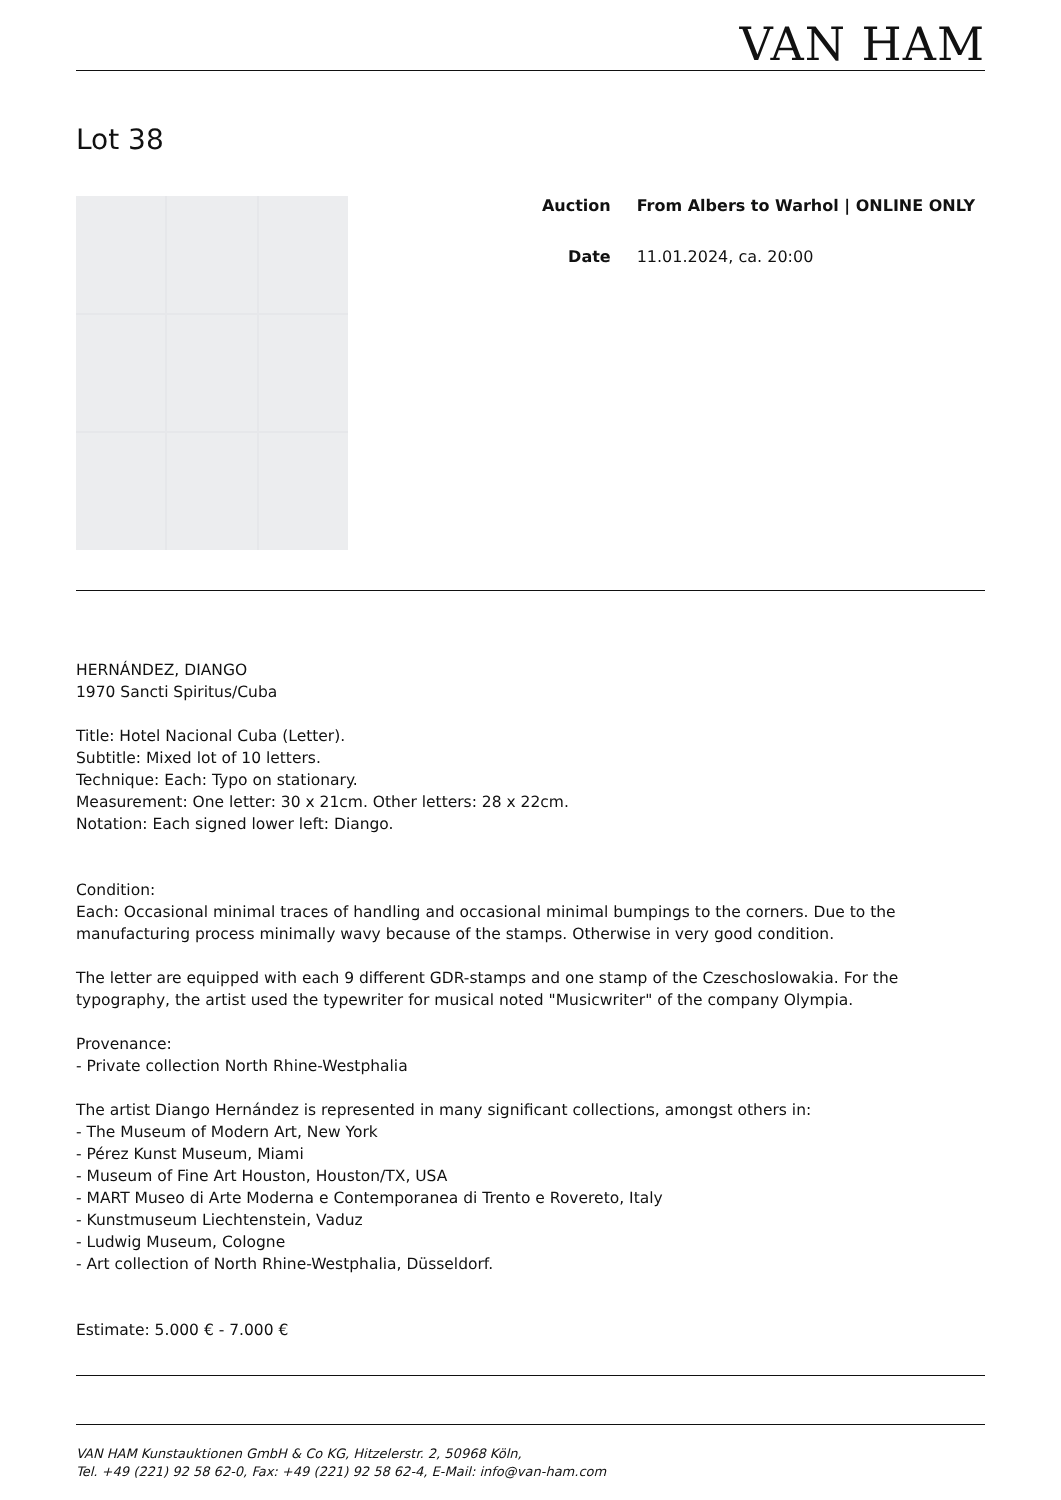VAN HAM
Lot 38
Auction From Albers to Warhol | ONLINE ONLY
Date 11.01.2024, ca. 20:00
HERNÁNDEZ, DIANGO
1970 Sancti Spiritus/Cuba
Title: Hotel Nacional Cuba (Letter).
Subtitle: Mixed lot of 10 letters.
Technique: Each: Typo on stationary.
Measurement: One letter: 30 x 21cm. Other letters: 28 x 22cm.
Notation: Each signed lower left: Diango.
Condition:
Each: Occasional minimal traces of handling and occasional minimal bumpings to the corners. Due to the manufacturing process minimally wavy because of the stamps. Otherwise in very good condition.
The letter are equipped with each 9 different GDR-stamps and one stamp of the Czeschoslowakia. For the typography, the artist used the typewriter for musical noted "Musicwriter" of the company Olympia.
Provenance:
- Private collection North Rhine-Westphalia
The artist Diango Hernández is represented in many significant collections, amongst others in:
- The Museum of Modern Art, New York
- Pérez Kunst Museum, Miami
- Museum of Fine Art Houston, Houston/TX, USA
- MART Museo di Arte Moderna e Contemporanea di Trento e Rovereto, Italy
- Kunstmuseum Liechtenstein, Vaduz
- Ludwig Museum, Cologne
- Art collection of North Rhine-Westphalia, Düsseldorf.
Estimate: 5.000 € - 7.000 €
VAN HAM Kunstauktionen GmbH & Co KG, Hitzelerstr. 2, 50968 Köln,
Tel. +49 (221) 92 58 62-0, Fax: +49 (221) 92 58 62-4, E-Mail: info@van-ham.com